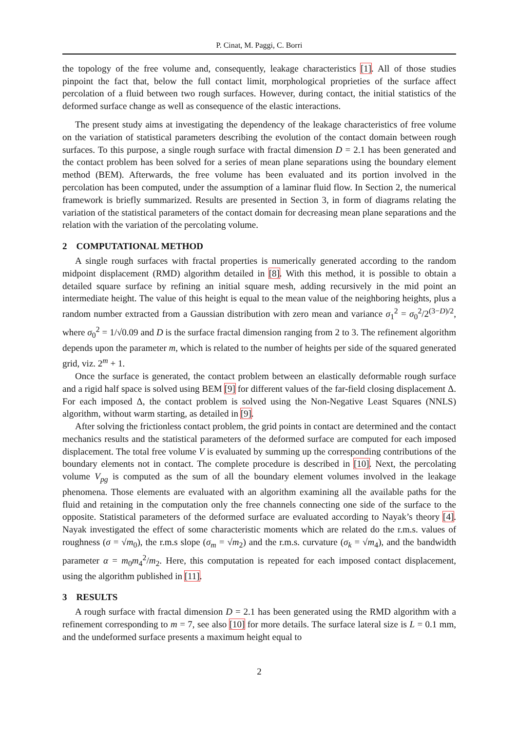P. Cinat, M. Paggi, C. Borri
the topology of the free volume and, consequently, leakage characteristics [1]. All of those studies pinpoint the fact that, below the full contact limit, morphological proprieties of the surface affect percolation of a fluid between two rough surfaces. However, during contact, the initial statistics of the deformed surface change as well as consequence of the elastic interactions.
The present study aims at investigating the dependency of the leakage characteristics of free volume on the variation of statistical parameters describing the evolution of the contact domain between rough surfaces. To this purpose, a single rough surface with fractal dimension D = 2.1 has been generated and the contact problem has been solved for a series of mean plane separations using the boundary element method (BEM). Afterwards, the free volume has been evaluated and its portion involved in the percolation has been computed, under the assumption of a laminar fluid flow. In Section 2, the numerical framework is briefly summarized. Results are presented in Section 3, in form of diagrams relating the variation of the statistical parameters of the contact domain for decreasing mean plane separations and the relation with the variation of the percolating volume.
2 COMPUTATIONAL METHOD
A single rough surfaces with fractal properties is numerically generated according to the random midpoint displacement (RMD) algorithm detailed in [8]. With this method, it is possible to obtain a detailed square surface by refining an initial square mesh, adding recursively in the mid point an intermediate height. The value of this height is equal to the mean value of the neighboring heights, plus a random number extracted from a Gaussian distribution with zero mean and variance σ<sub>1</sub><sup>2</sup> = σ<sub>0</sub><sup>2</sup>/2<sup>(3−D)/2</sup>, where σ<sub>0</sub><sup>2</sup> = 1/√0.09 and D is the surface fractal dimension ranging from 2 to 3. The refinement algorithm depends upon the parameter m, which is related to the number of heights per side of the squared generated grid, viz. 2<sup>m</sup> + 1.
Once the surface is generated, the contact problem between an elastically deformable rough surface and a rigid half space is solved using BEM [9] for different values of the far-field closing displacement Δ. For each imposed Δ, the contact problem is solved using the Non-Negative Least Squares (NNLS) algorithm, without warm starting, as detailed in [9].
After solving the frictionless contact problem, the grid points in contact are determined and the contact mechanics results and the statistical parameters of the deformed surface are computed for each imposed displacement. The total free volume V is evaluated by summing up the corresponding contributions of the boundary elements not in contact. The complete procedure is described in [10]. Next, the percolating volume V<sub>pg</sub> is computed as the sum of all the boundary element volumes involved in the leakage phenomena. Those elements are evaluated with an algorithm examining all the available paths for the fluid and retaining in the computation only the free channels connecting one side of the surface to the opposite. Statistical parameters of the deformed surface are evaluated according to Nayak’s theory [4]. Nayak investigated the effect of some characteristic moments which are related do the r.m.s. values of roughness (σ = √m<sub>0</sub>), the r.m.s slope (σ<sub>m</sub> = √m<sub>2</sub>) and the r.m.s. curvature (σ<sub>k</sub> = √m<sub>4</sub>), and the bandwidth parameter α = m<sub>0</sub>m<sub>4</sub><sup>2</sup>/m<sub>2</sub>. Here, this computation is repeated for each imposed contact displacement, using the algorithm published in [11].
3 RESULTS
A rough surface with fractal dimension D = 2.1 has been generated using the RMD algorithm with a refinement corresponding to m = 7, see also [10] for more details. The surface lateral size is L = 0.1 mm, and the undeformed surface presents a maximum height equal to
2